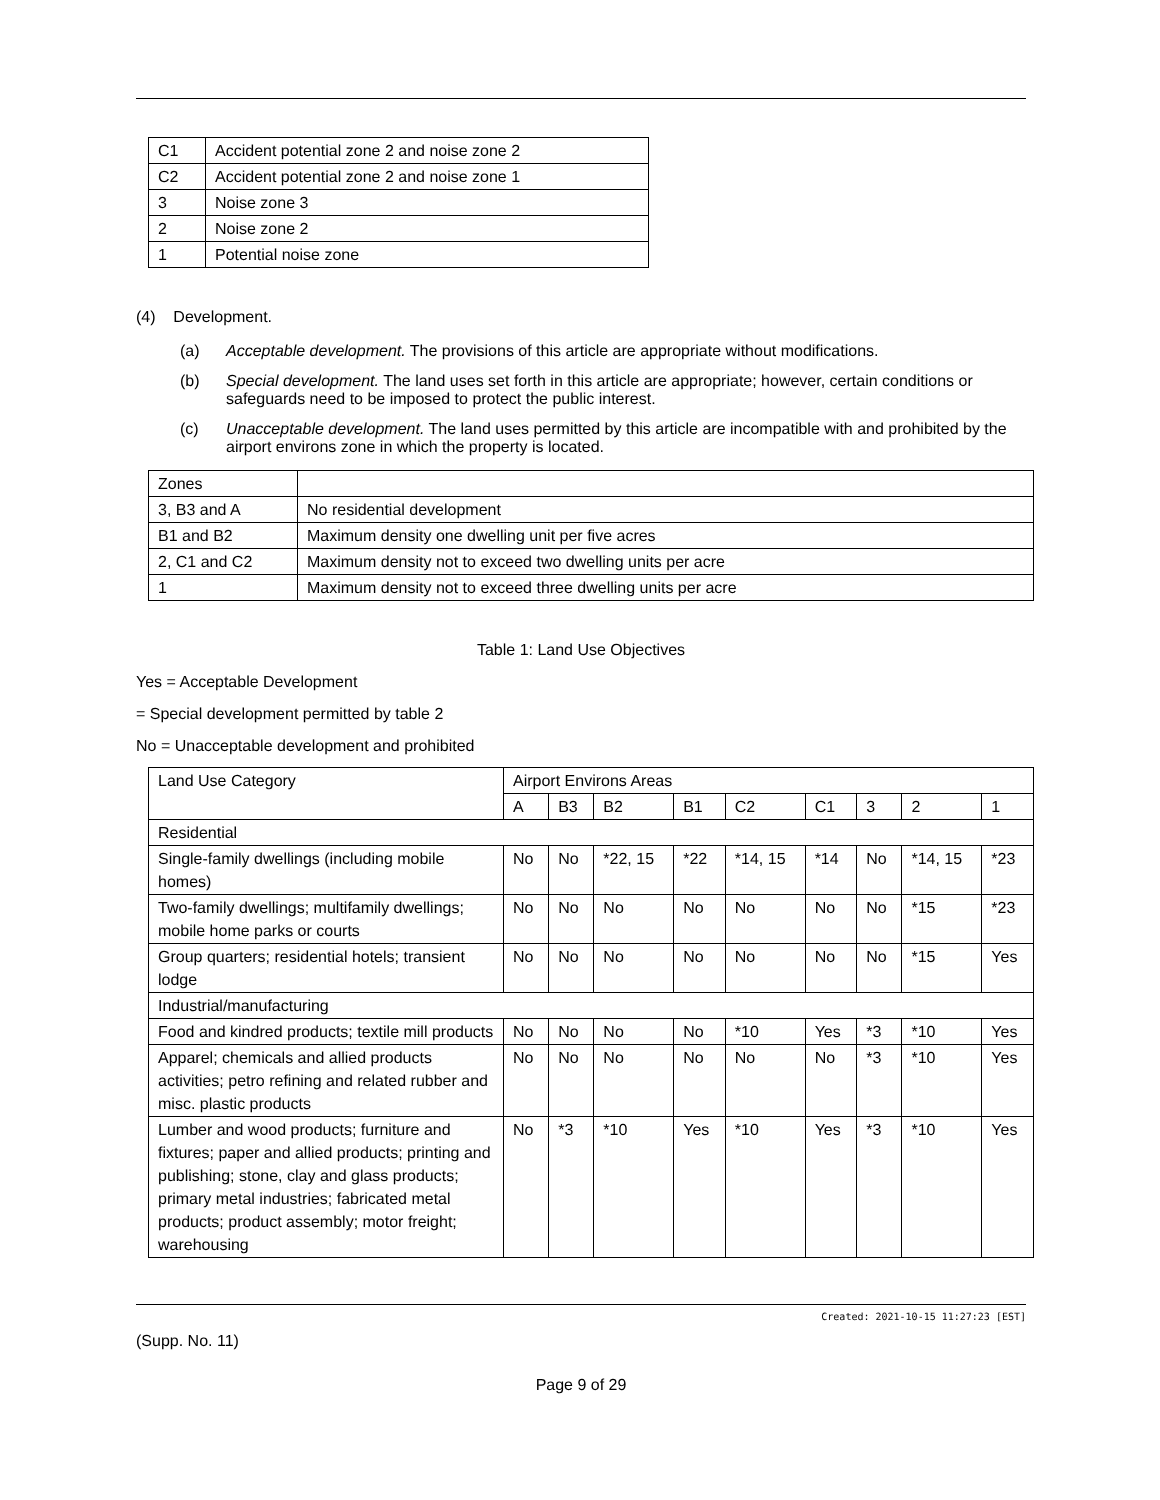| C1 | Accident potential zone 2 and noise zone 2 |
| C2 | Accident potential zone 2 and noise zone 1 |
| 3 | Noise zone 3 |
| 2 | Noise zone 2 |
| 1 | Potential noise zone |
(4) Development.
(a) Acceptable development. The provisions of this article are appropriate without modifications.
(b) Special development. The land uses set forth in this article are appropriate; however, certain conditions or safeguards need to be imposed to protect the public interest.
(c) Unacceptable development. The land uses permitted by this article are incompatible with and prohibited by the airport environs zone in which the property is located.
| Zones | |
| 3, B3 and A | No residential development |
| B1 and B2 | Maximum density one dwelling unit per five acres |
| 2, C1 and C2 | Maximum density not to exceed two dwelling units per acre |
| 1 | Maximum density not to exceed three dwelling units per acre |
Table 1: Land Use Objectives
Yes = Acceptable Development
= Special development permitted by table 2
No = Unacceptable development and prohibited
| Land Use Category | Airport Environs Areas | | | | | | | | |
| | A | B3 | B2 | B1 | C2 | C1 | 3 | 2 | 1 |
| Residential | | | | | | | | | |
| Single-family dwellings (including mobile homes) | No | No | *22, 15 | *22 | *14, 15 | *14 | No | *14, 15 | *23 |
| Two-family dwellings; multifamily dwellings; mobile home parks or courts | No | No | No | No | No | No | No | *15 | *23 |
| Group quarters; residential hotels; transient lodge | No | No | No | No | No | No | No | *15 | Yes |
| Industrial/manufacturing | | | | | | | | | |
| Food and kindred products; textile mill products | No | No | No | No | *10 | Yes | *3 | *10 | Yes |
| Apparel; chemicals and allied products activities; petro refining and related rubber and misc. plastic products | No | No | No | No | No | No | *3 | *10 | Yes |
| Lumber and wood products; furniture and fixtures; paper and allied products; printing and publishing; stone, clay and glass products; primary metal industries; fabricated metal products; product assembly; motor freight; warehousing | No | *3 | *10 | Yes | *10 | Yes | *3 | *10 | Yes |
Created: 2021-10-15 11:27:23 [EST]
(Supp. No. 11)
Page 9 of 29